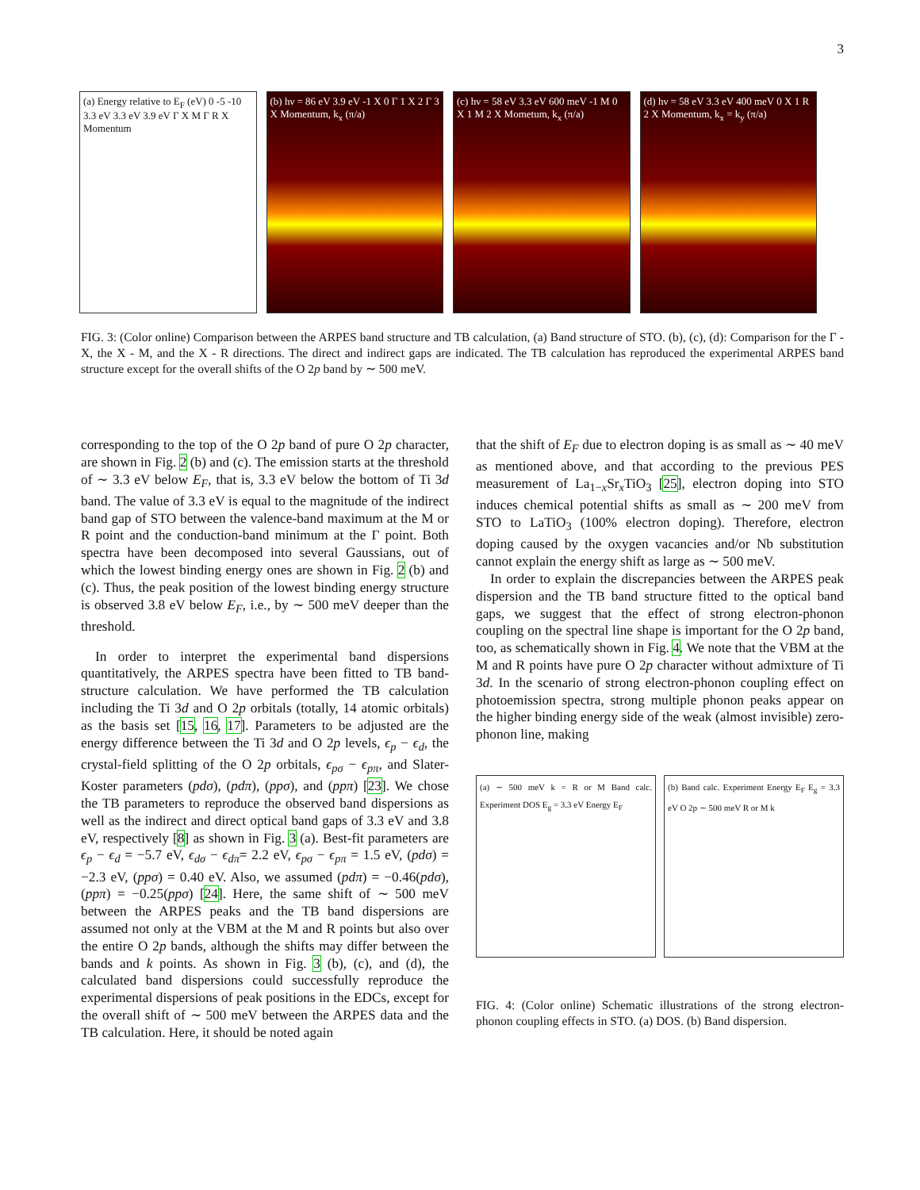3
(a) Energy relative to E<sub>F</sub> (eV) 0 -5 -10 3.3 eV 3.3 eV 3.9 eV Γ X M Γ R X Momentum
(b) hν = 86 eV 3.9 eV -1 X 0 Γ 1 X 2 Γ 3 X Momentum, k<sub>x</sub> (π/a)
(c) hν = 58 eV 3.3 eV 600 meV -1 M 0 X 1 M 2 X Mometum, k<sub>x</sub> (π/a)
(d) hν = 58 eV 3.3 eV 400 meV 0 X 1 R 2 X Momentum, k<sub>x</sub> = k<sub>y</sub> (π/a)
FIG. 3: (Color online) Comparison between the ARPES band structure and TB calculation, (a) Band structure of STO. (b), (c), (d): Comparison for the Γ - X, the X - M, and the X - R directions. The direct and indirect gaps are indicated. The TB calculation has reproduced the experimental ARPES band structure except for the overall shifts of the O 2p band by ∼ 500 meV.
corresponding to the top of the O 2p band of pure O 2p character, are shown in Fig. 2 (b) and (c). The emission starts at the threshold of ∼ 3.3 eV below E<sub>F</sub>, that is, 3.3 eV below the bottom of Ti 3d band. The value of 3.3 eV is equal to the magnitude of the indirect band gap of STO between the valence-band maximum at the M or R point and the conduction-band minimum at the Γ point. Both spectra have been decomposed into several Gaussians, out of which the lowest binding energy ones are shown in Fig. 2 (b) and (c). Thus, the peak position of the lowest binding energy structure is observed 3.8 eV below E<sub>F</sub>, i.e., by ∼ 500 meV deeper than the threshold.
In order to interpret the experimental band dispersions quantitatively, the ARPES spectra have been fitted to TB band-structure calculation. We have performed the TB calculation including the Ti 3d and O 2p orbitals (totally, 14 atomic orbitals) as the basis set [15, 16, 17]. Parameters to be adjusted are the energy difference between the Ti 3d and O 2p levels, ϵ<sub>p</sub> − ϵ<sub>d</sub>, the crystal-field splitting of the O 2p orbitals, ϵ<sub>pσ</sub> − ϵ<sub>pπ</sub>, and Slater-Koster parameters (pdσ), (pdπ), (ppσ), and (ppπ) [23]. We chose the TB parameters to reproduce the observed band dispersions as well as the indirect and direct optical band gaps of 3.3 eV and 3.8 eV, respectively [8] as shown in Fig. 3 (a). Best-fit parameters are ϵ<sub>p</sub> − ϵ<sub>d</sub> = −5.7 eV, ϵ<sub>dσ</sub> − ϵ<sub>dπ</sub>= 2.2 eV, ϵ<sub>pσ</sub> − ϵ<sub>pπ</sub> = 1.5 eV, (pdσ) = −2.3 eV, (ppσ) = 0.40 eV. Also, we assumed (pdπ) = −0.46(pdσ), (ppπ) = −0.25(ppσ) [24]. Here, the same shift of ∼ 500 meV between the ARPES peaks and the TB band dispersions are assumed not only at the VBM at the M and R points but also over the entire O 2p bands, although the shifts may differ between the bands and k points. As shown in Fig. 3 (b), (c), and (d), the calculated band dispersions could successfully reproduce the experimental dispersions of peak positions in the EDCs, except for the overall shift of ∼ 500 meV between the ARPES data and the TB calculation. Here, it should be noted again
that the shift of E<sub>F</sub> due to electron doping is as small as ∼ 40 meV as mentioned above, and that according to the previous PES measurement of La<sub>1−x</sub>Sr<sub>x</sub>TiO<sub>3</sub> [25], electron doping into STO induces chemical potential shifts as small as ∼ 200 meV from STO to LaTiO<sub>3</sub> (100% electron doping). Therefore, electron doping caused by the oxygen vacancies and/or Nb substitution cannot explain the energy shift as large as ∼ 500 meV.
In order to explain the discrepancies between the ARPES peak dispersion and the TB band structure fitted to the optical band gaps, we suggest that the effect of strong electron-phonon coupling on the spectral line shape is important for the O 2p band, too, as schematically shown in Fig. 4. We note that the VBM at the M and R points have pure O 2p character without admixture of Ti 3d. In the scenario of strong electron-phonon coupling effect on photoemission spectra, strong multiple phonon peaks appear on the higher binding energy side of the weak (almost invisible) zero-phonon line, making
(a) ∼ 500 meV k = R or M Band calc. Experiment DOS E<sub>g</sub> = 3.3 eV Energy E<sub>F</sub>
(b) Band calc. Experiment Energy E<sub>F</sub> E<sub>g</sub> = 3.3 eV O 2p ∼ 500 meV R or M k
FIG. 4: (Color online) Schematic illustrations of the strong electron-phonon coupling effects in STO. (a) DOS. (b) Band dispersion.